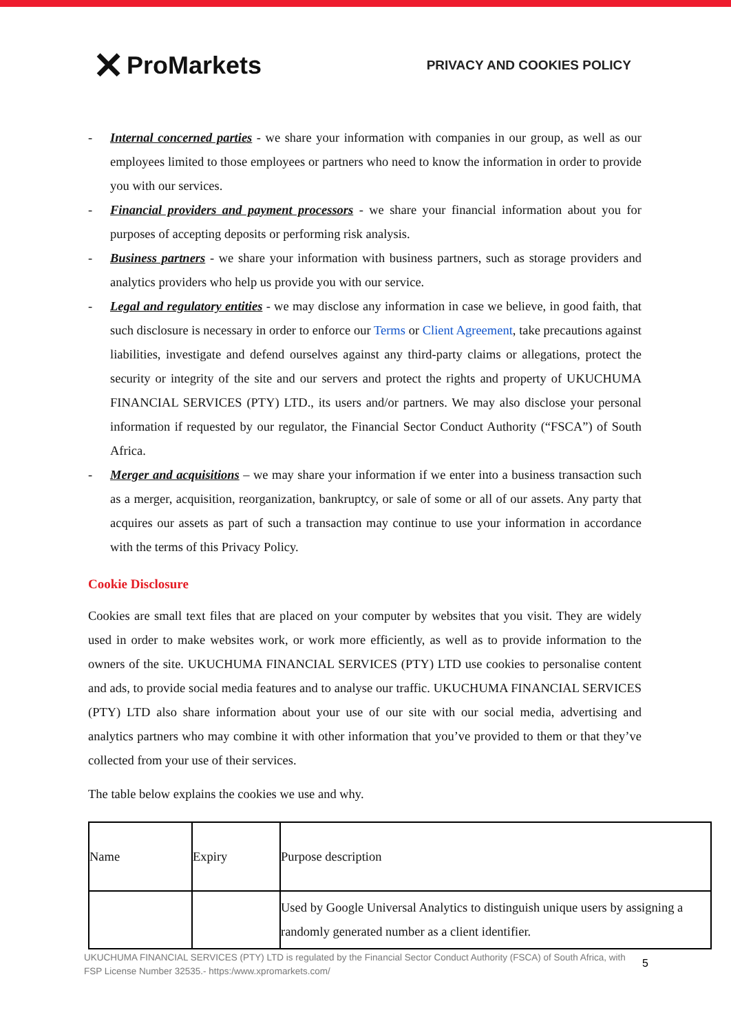✕ ProMarkets
PRIVACY AND COOKIES POLICY
- Internal concerned parties - we share your information with companies in our group, as well as our employees limited to those employees or partners who need to know the information in order to provide you with our services.
- Financial providers and payment processors - we share your financial information about you for purposes of accepting deposits or performing risk analysis.
- Business partners - we share your information with business partners, such as storage providers and analytics providers who help us provide you with our service.
- Legal and regulatory entities - we may disclose any information in case we believe, in good faith, that such disclosure is necessary in order to enforce our Terms or Client Agreement, take precautions against liabilities, investigate and defend ourselves against any third-party claims or allegations, protect the security or integrity of the site and our servers and protect the rights and property of UKUCHUMA FINANCIAL SERVICES (PTY) LTD., its users and/or partners. We may also disclose your personal information if requested by our regulator, the Financial Sector Conduct Authority (“FSCA”) of South Africa.
- Merger and acquisitions – we may share your information if we enter into a business transaction such as a merger, acquisition, reorganization, bankruptcy, or sale of some or all of our assets. Any party that acquires our assets as part of such a transaction may continue to use your information in accordance with the terms of this Privacy Policy.
Cookie Disclosure
Cookies are small text files that are placed on your computer by websites that you visit. They are widely used in order to make websites work, or work more efficiently, as well as to provide information to the owners of the site. UKUCHUMA FINANCIAL SERVICES (PTY) LTD use cookies to personalise content and ads, to provide social media features and to analyse our traffic. UKUCHUMA FINANCIAL SERVICES (PTY) LTD also share information about your use of our site with our social media, advertising and analytics partners who may combine it with other information that you’ve provided to them or that they’ve collected from your use of their services.
The table below explains the cookies we use and why.
| Name | Expiry | Purpose description |
| | | Used by Google Universal Analytics to distinguish unique users by assigning a randomly generated number as a client identifier. |
UKUCHUMA FINANCIAL SERVICES (PTY) LTD is regulated by the Financial Sector Conduct Authority (FSCA) of South Africa, with FSP License Number 32535.- https:/www.xpromarkets.com/
5